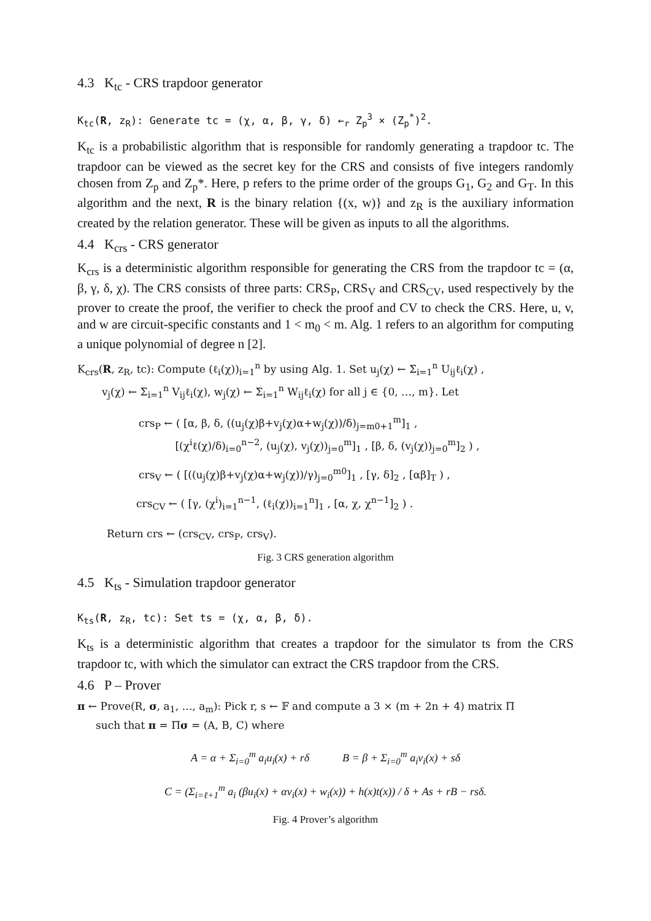4.3 K<sub>tc</sub> - CRS trapdoor generator
K<sub>tc</sub>(R, z<sub>R</sub>): Generate tc = (χ, α, β, γ, δ) ←<sub>r</sub> Z<sub>p</sub><sup>3</sup> × (Z<sub>p</sub><sup>*</sup>)<sup>2</sup>.
K<sub>tc</sub> is a probabilistic algorithm that is responsible for randomly generating a trapdoor tc. The trapdoor can be viewed as the secret key for the CRS and consists of five integers randomly chosen from Z<sub>p</sub> and Z<sub>p</sub>*. Here, p refers to the prime order of the groups G<sub>1</sub>, G<sub>2</sub> and G<sub>T</sub>. In this algorithm and the next, R is the binary relation {(x, w)} and z<sub>R</sub> is the auxiliary information created by the relation generator. These will be given as inputs to all the algorithms.
4.4 K<sub>crs</sub> - CRS generator
K<sub>crs</sub> is a deterministic algorithm responsible for generating the CRS from the trapdoor tc = (α, β, γ, δ, χ). The CRS consists of three parts: CRS<sub>P</sub>, CRS<sub>V</sub> and CRS<sub>CV</sub>, used respectively by the prover to create the proof, the verifier to check the proof and CV to check the CRS. Here, u, v, and w are circuit-specific constants and 1 < m<sub>0</sub> < m. Alg. 1 refers to an algorithm for computing a unique polynomial of degree n [2].
K<sub>crs</sub>(R, z<sub>R</sub>, tc): Compute (ℓ<sub>i</sub>(χ))<sub>i=1</sub><sup>n</sup> by using Alg. 1. Set u<sub>j</sub>(χ) ← Σ<sub>i=1</sub><sup>n</sup> U<sub>ij</sub>ℓ<sub>i</sub>(χ) ,
v<sub>j</sub>(χ) ← Σ<sub>i=1</sub><sup>n</sup> V<sub>ij</sub>ℓ<sub>i</sub>(χ), w<sub>j</sub>(χ) ← Σ<sub>i=1</sub><sup>n</sup> W<sub>ij</sub>ℓ<sub>i</sub>(χ) for all j ∈ {0, …, m}. Let
crs<sub>P</sub> ← ( [α, β, δ, ((u<sub>j</sub>(χ)β+v<sub>j</sub>(χ)α+w<sub>j</sub>(χ))/δ)<sub>j=m0+1</sub><sup>m</sup>]<sub>1</sub> ,
[(χ<sup>i</sup>ℓ(χ)/δ)<sub>i=0</sub><sup>n−2</sup>, (u<sub>j</sub>(χ), v<sub>j</sub>(χ))<sub>j=0</sub><sup>m</sup>]<sub>1</sub> , [β, δ, (v<sub>j</sub>(χ))<sub>j=0</sub><sup>m</sup>]<sub>2</sub> ) ,
crs<sub>V</sub> ← ( [((u<sub>j</sub>(χ)β+v<sub>j</sub>(χ)α+w<sub>j</sub>(χ))/γ)<sub>j=0</sub><sup>m0</sup>]<sub>1</sub> , [γ, δ]<sub>2</sub> , [αβ]<sub>T</sub> ) ,
crs<sub>CV</sub> ← ( [γ, (χ<sup>i</sup>)<sub>i=1</sub><sup>n−1</sup>, (ℓ<sub>i</sub>(χ))<sub>i=1</sub><sup>n</sup>]<sub>1</sub> , [α, χ, χ<sup>n−1</sup>]<sub>2</sub> ) .
Return crs ← (crs<sub>CV</sub>, crs<sub>P</sub>, crs<sub>V</sub>).
Fig. 3 CRS generation algorithm
4.5 K<sub>ts</sub> - Simulation trapdoor generator
K<sub>ts</sub>(R, z<sub>R</sub>, tc): Set ts = (χ, α, β, δ).
K<sub>ts</sub> is a deterministic algorithm that creates a trapdoor for the simulator ts from the CRS trapdoor tc, with which the simulator can extract the CRS trapdoor from the CRS.
4.6 P – Prover
π ← Prove(R, σ, a<sub>1</sub>, …, a<sub>m</sub>): Pick r, s ← 𝔽 and compute a 3 × (m + 2n + 4) matrix Π
such that π = Πσ = (A, B, C) where
A = α + Σ<sub>i=0</sub><sup>m</sup> a<sub>i</sub>u<sub>i</sub>(x) + rδ B = β + Σ<sub>i=0</sub><sup>m</sup> a<sub>i</sub>v<sub>i</sub>(x) + sδ
C = (Σ<sub>i=ℓ+1</sub><sup>m</sup> a<sub>i</sub> (βu<sub>i</sub>(x) + αv<sub>i</sub>(x) + w<sub>i</sub>(x)) + h(x)t(x)) / δ + As + rB − rsδ.
Fig. 4 Prover’s algorithm